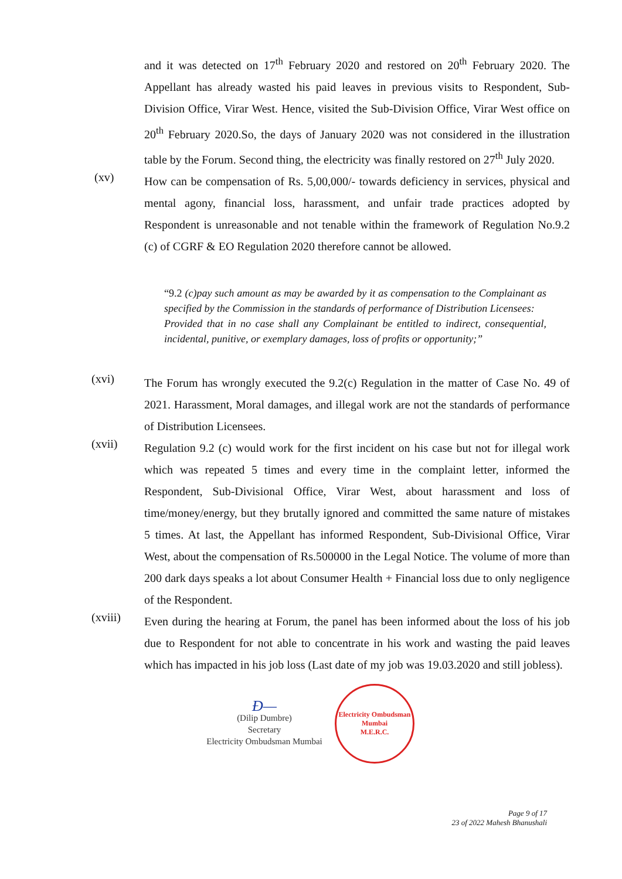and it was detected on 17<sup>th</sup> February 2020 and restored on 20<sup>th</sup> February 2020. The Appellant has already wasted his paid leaves in previous visits to Respondent, Sub-Division Office, Virar West. Hence, visited the Sub-Division Office, Virar West office on 20<sup>th</sup> February 2020.So, the days of January 2020 was not considered in the illustration table by the Forum. Second thing, the electricity was finally restored on 27<sup>th</sup> July 2020.
(xv)
How can be compensation of Rs. 5,00,000/- towards deficiency in services, physical and mental agony, financial loss, harassment, and unfair trade practices adopted by Respondent is unreasonable and not tenable within the framework of Regulation No.9.2 (c) of CGRF & EO Regulation 2020 therefore cannot be allowed.
“9.2 (c)pay such amount as may be awarded by it as compensation to the Complainant as specified by the Commission in the standards of performance of Distribution Licensees:
Provided that in no case shall any Complainant be entitled to indirect, consequential, incidental, punitive, or exemplary damages, loss of profits or opportunity;”
(xvi)
The Forum has wrongly executed the 9.2(c) Regulation in the matter of Case No. 49 of 2021. Harassment, Moral damages, and illegal work are not the standards of performance of Distribution Licensees.
(xvii)
Regulation 9.2 (c) would work for the first incident on his case but not for illegal work which was repeated 5 times and every time in the complaint letter, informed the Respondent, Sub-Divisional Office, Virar West, about harassment and loss of time/money/energy, but they brutally ignored and committed the same nature of mistakes 5 times. At last, the Appellant has informed Respondent, Sub-Divisional Office, Virar West, about the compensation of Rs.500000 in the Legal Notice. The volume of more than 200 dark days speaks a lot about Consumer Health + Financial loss due to only negligence of the Respondent.
(xviii)
Even during the hearing at Forum, the panel has been informed about the loss of his job due to Respondent for not able to concentrate in his work and wasting the paid leaves which has impacted in his job loss (Last date of my job was 19.03.2020 and still jobless).
Ð—
(Dilip Dumbre)
Secretary
Electricity Ombudsman Mumbai
Electricity Ombudsman Mumbai
M.E.R.C.
Page 9 of 17
23 of 2022 Mahesh Bhanushali